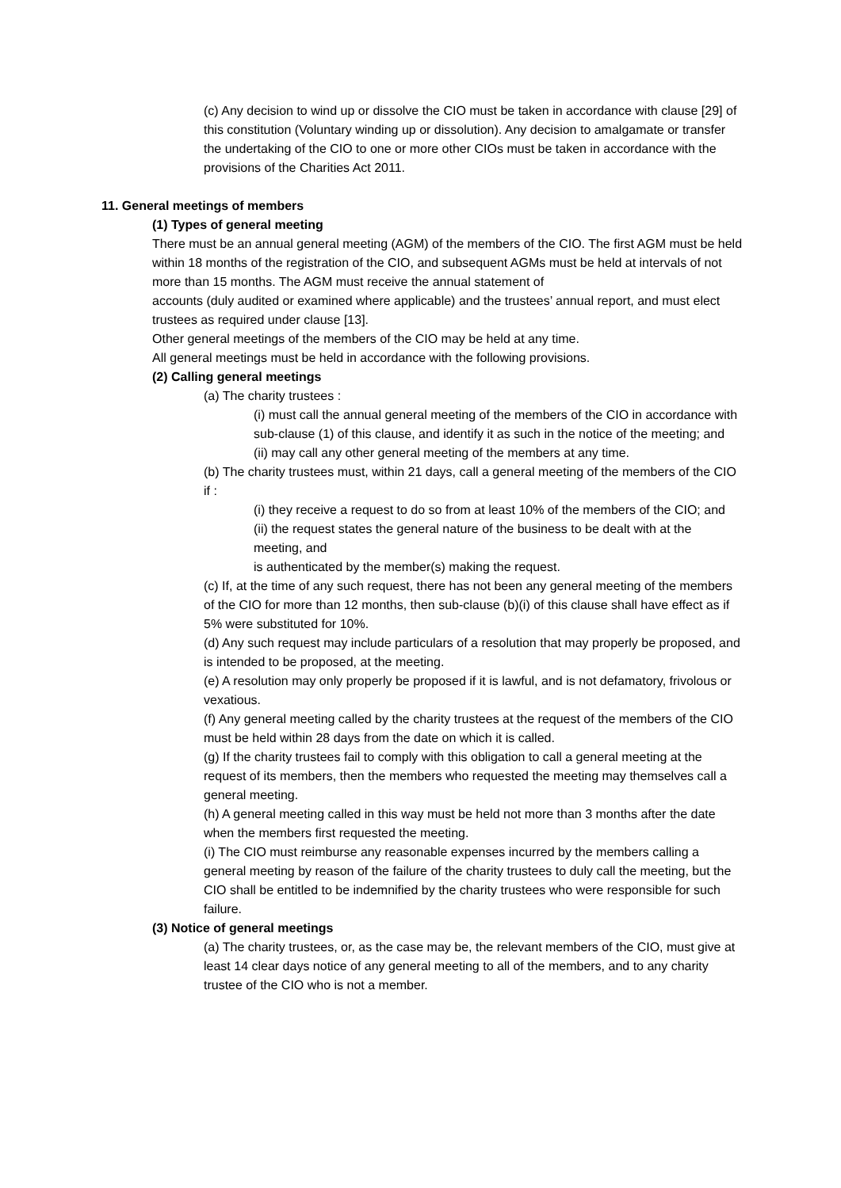(c) Any decision to wind up or dissolve the CIO must be taken in accordance with clause [29] of this constitution (Voluntary winding up or dissolution). Any decision to amalgamate or transfer the undertaking of the CIO to one or more other CIOs must be taken in accordance with the provisions of the Charities Act 2011.
11. General meetings of members
(1) Types of general meeting
There must be an annual general meeting (AGM) of the members of the CIO. The first AGM must be held within 18 months of the registration of the CIO, and subsequent AGMs must be held at intervals of not more than 15 months. The AGM must receive the annual statement of
accounts (duly audited or examined where applicable) and the trustees’ annual report, and must elect trustees as required under clause [13].
Other general meetings of the members of the CIO may be held at any time.
All general meetings must be held in accordance with the following provisions.
(2) Calling general meetings
(a) The charity trustees :
(i) must call the annual general meeting of the members of the CIO in accordance with sub-clause (1) of this clause, and identify it as such in the notice of the meeting; and
(ii) may call any other general meeting of the members at any time.
(b) The charity trustees must, within 21 days, call a general meeting of the members of the CIO if :
(i) they receive a request to do so from at least 10% of the members of the CIO; and
(ii) the request states the general nature of the business to be dealt with at the meeting, and
is authenticated by the member(s) making the request.
(c) If, at the time of any such request, there has not been any general meeting of the members of the CIO for more than 12 months, then sub-clause (b)(i) of this clause shall have effect as if 5% were substituted for 10%.
(d) Any such request may include particulars of a resolution that may properly be proposed, and is intended to be proposed, at the meeting.
(e) A resolution may only properly be proposed if it is lawful, and is not defamatory, frivolous or vexatious.
(f) Any general meeting called by the charity trustees at the request of the members of the CIO must be held within 28 days from the date on which it is called.
(g) If the charity trustees fail to comply with this obligation to call a general meeting at the request of its members, then the members who requested the meeting may themselves call a general meeting.
(h) A general meeting called in this way must be held not more than 3 months after the date when the members first requested the meeting.
(i) The CIO must reimburse any reasonable expenses incurred by the members calling a general meeting by reason of the failure of the charity trustees to duly call the meeting, but the CIO shall be entitled to be indemnified by the charity trustees who were responsible for such failure.
(3) Notice of general meetings
(a) The charity trustees, or, as the case may be, the relevant members of the CIO, must give at least 14 clear days notice of any general meeting to all of the members, and to any charity trustee of the CIO who is not a member.